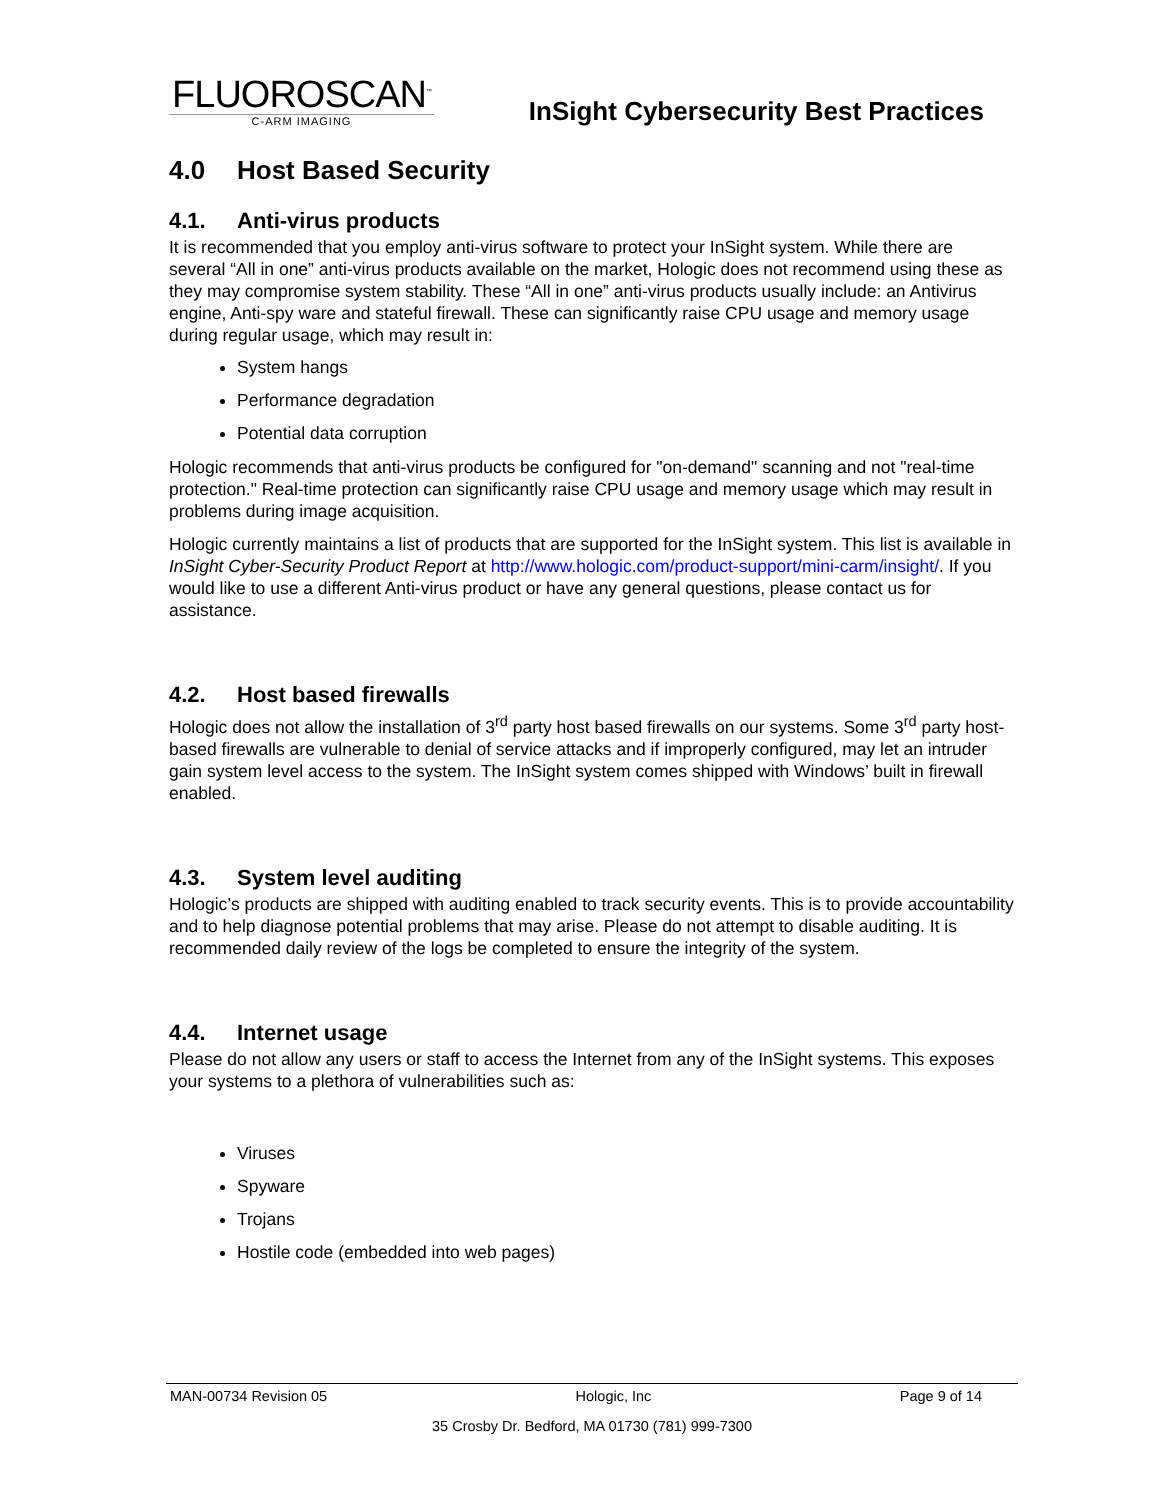FLUOROSCAN<sup>™</sup>
C-ARM IMAGING
InSight Cybersecurity Best Practices
4.0 Host Based Security
4.1. Anti-virus products
It is recommended that you employ anti-virus software to protect your InSight system. While there are several “All in one” anti-virus products available on the market, Hologic does not recommend using these as they may compromise system stability. These “All in one” anti-virus products usually include: an Antivirus engine, Anti-spy ware and stateful firewall. These can significantly raise CPU usage and memory usage during regular usage, which may result in:
System hangs
Performance degradation
Potential data corruption
Hologic recommends that anti-virus products be configured for "on-demand" scanning and not "real-time protection." Real-time protection can significantly raise CPU usage and memory usage which may result in problems during image acquisition.
Hologic currently maintains a list of products that are supported for the InSight system. This list is available in InSight Cyber-Security Product Report at http://www.hologic.com/product-support/mini-carm/insight/. If you would like to use a different Anti-virus product or have any general questions, please contact us for assistance.
4.2. Host based firewalls
Hologic does not allow the installation of 3<sup>rd</sup> party host based firewalls on our systems. Some 3<sup>rd</sup> party host-based firewalls are vulnerable to denial of service attacks and if improperly configured, may let an intruder gain system level access to the system. The InSight system comes shipped with Windows’ built in firewall enabled.
4.3. System level auditing
Hologic’s products are shipped with auditing enabled to track security events. This is to provide accountability and to help diagnose potential problems that may arise. Please do not attempt to disable auditing. It is recommended daily review of the logs be completed to ensure the integrity of the system.
4.4. Internet usage
Please do not allow any users or staff to access the Internet from any of the InSight systems. This exposes your systems to a plethora of vulnerabilities such as:
Viruses
Spyware
Trojans
Hostile code (embedded into web pages)
MAN-00734 Revision 05 Hologic, Inc Page 9 of 14
35 Crosby Dr. Bedford, MA 01730 (781) 999-7300